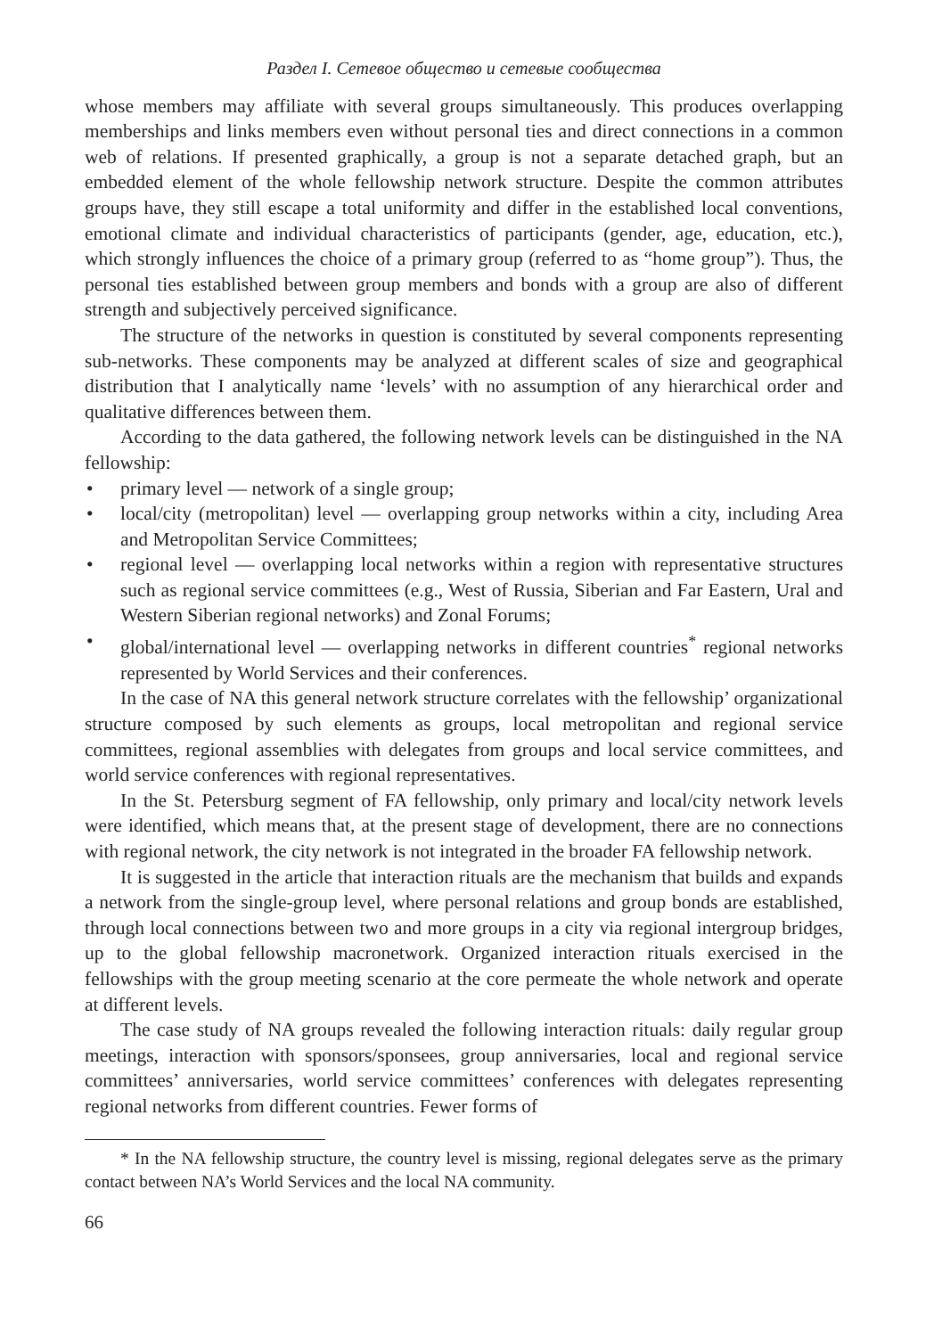Раздел I. Сетевое общество и сетевые сообщества
whose members may affiliate with several groups simultaneously. This produces overlapping memberships and links members even without personal ties and direct connections in a common web of relations. If presented graphically, a group is not a separate detached graph, but an embedded element of the whole fellowship network structure. Despite the common attributes groups have, they still escape a total uniformity and differ in the established local conventions, emotional climate and individual characteristics of participants (gender, age, education, etc.), which strongly influences the choice of a primary group (referred to as “home group”). Thus, the personal ties established between group members and bonds with a group are also of different strength and subjectively perceived significance.
The structure of the networks in question is constituted by several components representing sub-networks. These components may be analyzed at different scales of size and geographical distribution that I analytically name ‘levels’ with no assumption of any hierarchical order and qualitative differences between them.
According to the data gathered, the following network levels can be distinguished in the NA fellowship:
• primary level — network of a single group;
• local/city (metropolitan) level — overlapping group networks within a city, including Area and Metropolitan Service Committees;
• regional level — overlapping local networks within a region with representative structures such as regional service committees (e.g., West of Russia, Siberian and Far Eastern, Ural and Western Siberian regional networks) and Zonal Forums;
• global/international level — overlapping networks in different countries<sup>*</sup> regional networks represented by World Services and their conferences.
In the case of NA this general network structure correlates with the fellowship’ organizational structure composed by such elements as groups, local metropolitan and regional service committees, regional assemblies with delegates from groups and local service committees, and world service conferences with regional representatives.
In the St. Petersburg segment of FA fellowship, only primary and local/city network levels were identified, which means that, at the present stage of development, there are no connections with regional network, the city network is not integrated in the broader FA fellowship network.
It is suggested in the article that interaction rituals are the mechanism that builds and expands a network from the single-group level, where personal relations and group bonds are established, through local connections between two and more groups in a city via regional intergroup bridges, up to the global fellowship macronetwork. Organized interaction rituals exercised in the fellowships with the group meeting scenario at the core permeate the whole network and operate at different levels.
The case study of NA groups revealed the following interaction rituals: daily regular group meetings, interaction with sponsors/sponsees, group anniversaries, local and regional service committees’ anniversaries, world service committees’ conferences with delegates representing regional networks from different countries. Fewer forms of
* In the NA fellowship structure, the country level is missing, regional delegates serve as the primary contact between NA’s World Services and the local NA community.
66